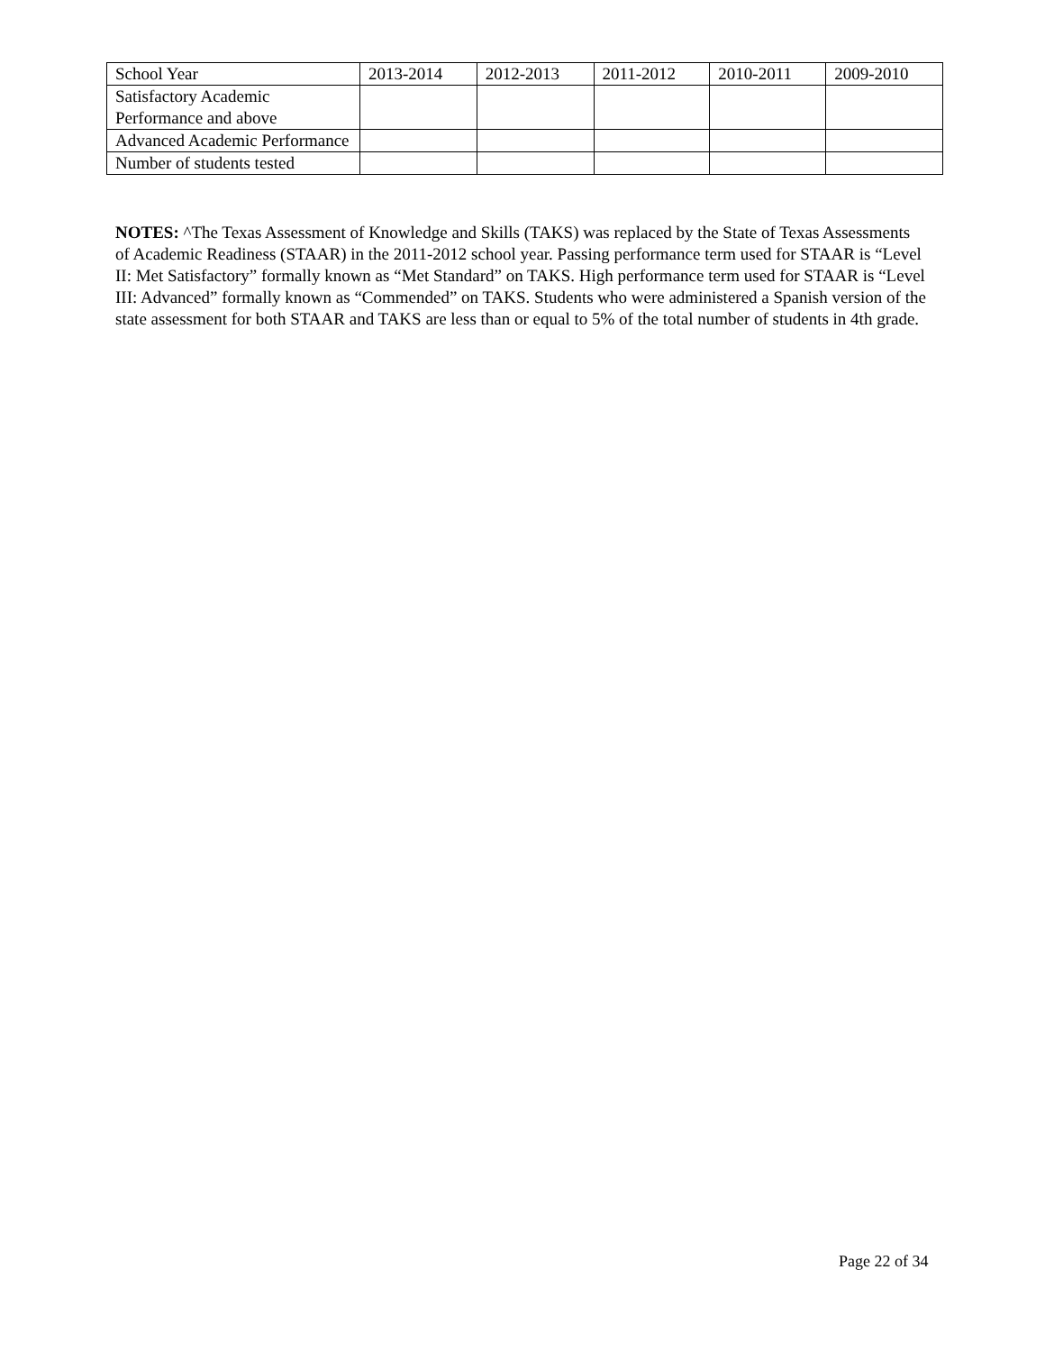| School Year | 2013-2014 | 2012-2013 | 2011-2012 | 2010-2011 | 2009-2010 |
| --- | --- | --- | --- | --- | --- |
| Satisfactory Academic Performance and above | | | | | |
| Advanced Academic Performance | | | | | |
| Number of students tested | | | | | |
NOTES: ^The Texas Assessment of Knowledge and Skills (TAKS) was replaced by the State of Texas Assessments of Academic Readiness (STAAR) in the 2011-2012 school year. Passing performance term used for STAAR is “Level II: Met Satisfactory” formally known as “Met Standard” on TAKS. High performance term used for STAAR is “Level III: Advanced” formally known as “Commended” on TAKS. Students who were administered a Spanish version of the state assessment for both STAAR and TAKS are less than or equal to 5% of the total number of students in 4th grade.
Page 22 of 34